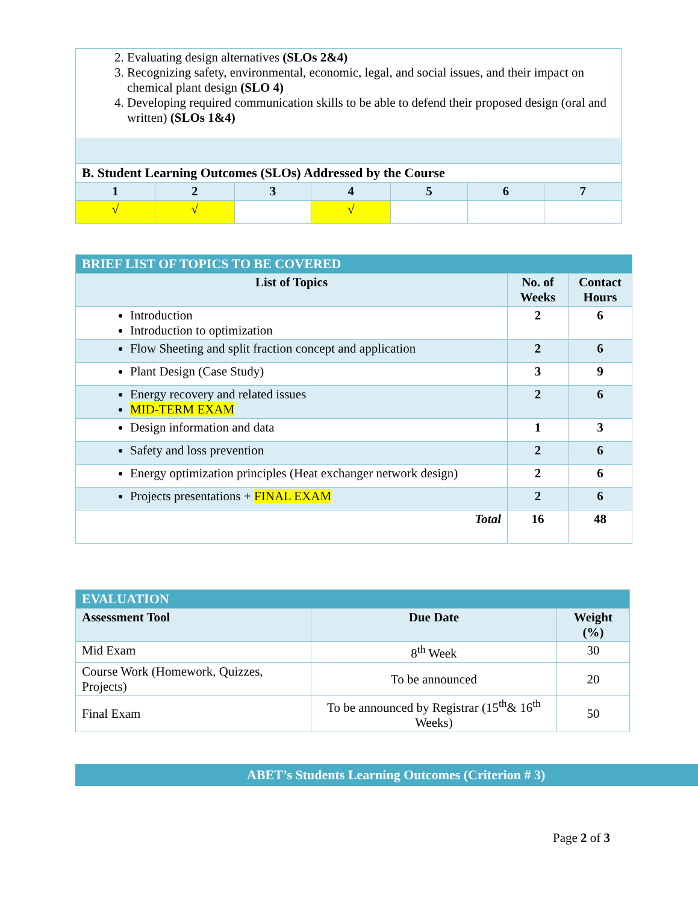| 2. Evaluating design alternatives (SLOs 2&4) 3. Recognizing safety, environmental, economic, legal, and social issues, and their impact on chemical plant design (SLO 4) 4. Developing required communication skills to be able to defend their proposed design (oral and written) (SLOs 1&4) | | | | | | |
| B. Student Learning Outcomes (SLOs) Addressed by the Course | | | | | | |
| 1 | 2 | 3 | 4 | 5 | 6 | 7 |
| √ | √ | | √ | | | |
| BRIEF LIST OF TOPICS TO BE COVERED | | |
| List of Topics | No. of Weeks | Contact Hours |
| Introduction Introduction to optimization | 2 | 6 |
| Flow Sheeting and split fraction concept and application | 2 | 6 |
| Plant Design (Case Study) | 3 | 9 |
| Energy recovery and related issues MID-TERM EXAM | 2 | 6 |
| Design information and data | 1 | 3 |
| Safety and loss prevention | 2 | 6 |
| Energy optimization principles (Heat exchanger network design) | 2 | 6 |
| Projects presentations + FINAL EXAM | 2 | 6 |
| Total | 16 | 48 |
| EVALUATION | | |
| Assessment Tool | Due Date | Weight (%) |
| Mid Exam | 8<sup>th</sup> Week | 30 |
| Course Work (Homework, Quizzes, Projects) | To be announced | 20 |
| Final Exam | To be announced by Registrar (15<sup>th</sup>& 16<sup>th</sup> Weeks) | 50 |
ABET’s Students Learning Outcomes (Criterion # 3)
Page 2 of 3